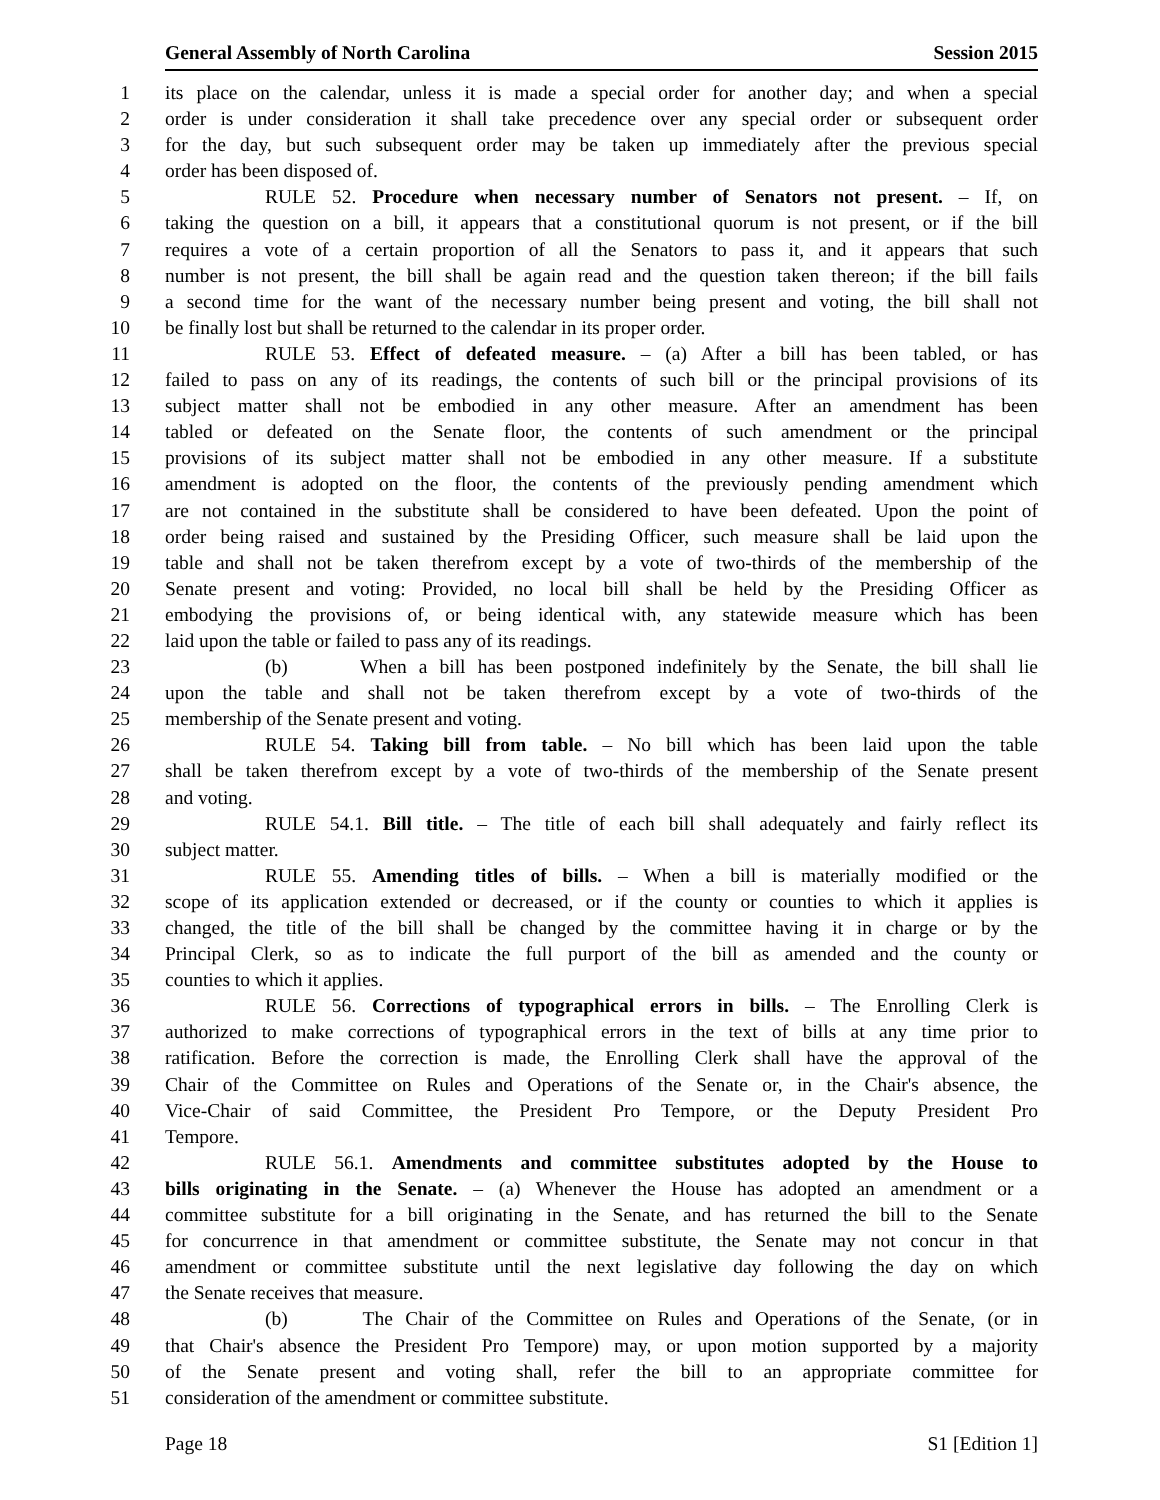General Assembly of North Carolina Session 2015
1 its place on the calendar, unless it is made a special order for another day; and when a special
2 order is under consideration it shall take precedence over any special order or subsequent order
3 for the day, but such subsequent order may be taken up immediately after the previous special
4 order has been disposed of.
5 RULE 52. Procedure when necessary number of Senators not present. – If, on
6 taking the question on a bill, it appears that a constitutional quorum is not present, or if the bill
7 requires a vote of a certain proportion of all the Senators to pass it, and it appears that such
8 number is not present, the bill shall be again read and the question taken thereon; if the bill fails
9 a second time for the want of the necessary number being present and voting, the bill shall not
10 be finally lost but shall be returned to the calendar in its proper order.
11 RULE 53. Effect of defeated measure. – (a) After a bill has been tabled, or has
12 failed to pass on any of its readings, the contents of such bill or the principal provisions of its
13 subject matter shall not be embodied in any other measure. After an amendment has been
14 tabled or defeated on the Senate floor, the contents of such amendment or the principal
15 provisions of its subject matter shall not be embodied in any other measure. If a substitute
16 amendment is adopted on the floor, the contents of the previously pending amendment which
17 are not contained in the substitute shall be considered to have been defeated. Upon the point of
18 order being raised and sustained by the Presiding Officer, such measure shall be laid upon the
19 table and shall not be taken therefrom except by a vote of two-thirds of the membership of the
20 Senate present and voting: Provided, no local bill shall be held by the Presiding Officer as
21 embodying the provisions of, or being identical with, any statewide measure which has been
22 laid upon the table or failed to pass any of its readings.
23 (b) When a bill has been postponed indefinitely by the Senate, the bill shall lie
24 upon the table and shall not be taken therefrom except by a vote of two-thirds of the
25 membership of the Senate present and voting.
26 RULE 54. Taking bill from table. – No bill which has been laid upon the table
27 shall be taken therefrom except by a vote of two-thirds of the membership of the Senate present
28 and voting.
29 RULE 54.1. Bill title. – The title of each bill shall adequately and fairly reflect its
30 subject matter.
31 RULE 55. Amending titles of bills. – When a bill is materially modified or the
32 scope of its application extended or decreased, or if the county or counties to which it applies is
33 changed, the title of the bill shall be changed by the committee having it in charge or by the
34 Principal Clerk, so as to indicate the full purport of the bill as amended and the county or
35 counties to which it applies.
36 RULE 56. Corrections of typographical errors in bills. – The Enrolling Clerk is
37 authorized to make corrections of typographical errors in the text of bills at any time prior to
38 ratification. Before the correction is made, the Enrolling Clerk shall have the approval of the
39 Chair of the Committee on Rules and Operations of the Senate or, in the Chair's absence, the
40 Vice-Chair of said Committee, the President Pro Tempore, or the Deputy President Pro
41 Tempore.
42 RULE 56.1. Amendments and committee substitutes adopted by the House to
43 bills originating in the Senate. – (a) Whenever the House has adopted an amendment or a
44 committee substitute for a bill originating in the Senate, and has returned the bill to the Senate
45 for concurrence in that amendment or committee substitute, the Senate may not concur in that
46 amendment or committee substitute until the next legislative day following the day on which
47 the Senate receives that measure.
48 (b) The Chair of the Committee on Rules and Operations of the Senate, (or in
49 that Chair's absence the President Pro Tempore) may, or upon motion supported by a majority
50 of the Senate present and voting shall, refer the bill to an appropriate committee for
51 consideration of the amendment or committee substitute.
Page 18 S1 [Edition 1]